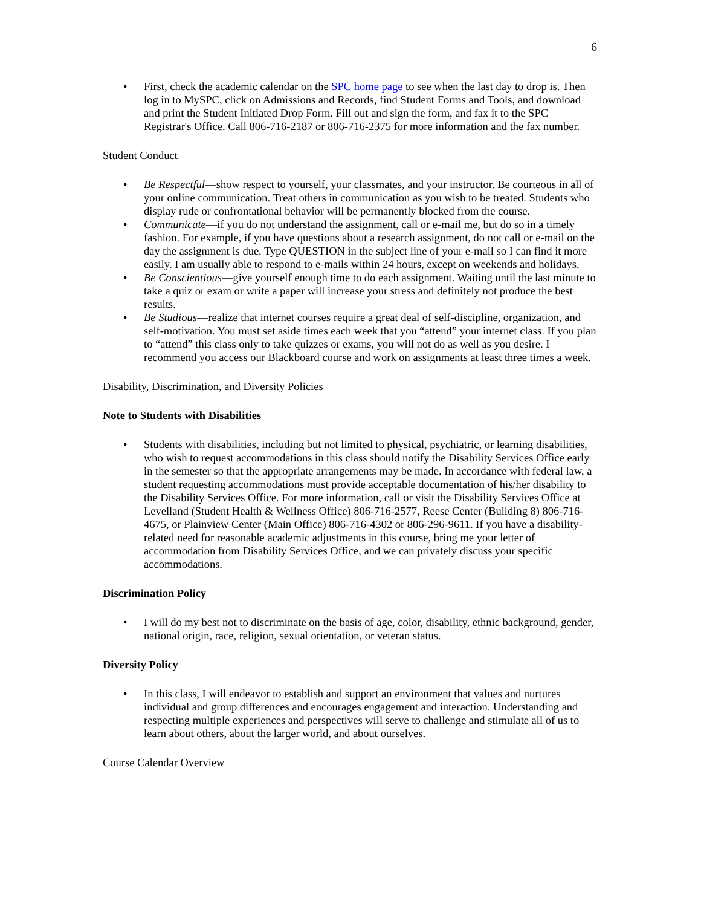6
• First, check the academic calendar on the SPC home page to see when the last day to drop is. Then log in to MySPC, click on Admissions and Records, find Student Forms and Tools, and download and print the Student Initiated Drop Form. Fill out and sign the form, and fax it to the SPC Registrar's Office. Call 806-716-2187 or 806-716-2375 for more information and the fax number.
Student Conduct
• Be Respectful—show respect to yourself, your classmates, and your instructor. Be courteous in all of your online communication. Treat others in communication as you wish to be treated. Students who display rude or confrontational behavior will be permanently blocked from the course.
• Communicate—if you do not understand the assignment, call or e-mail me, but do so in a timely fashion. For example, if you have questions about a research assignment, do not call or e-mail on the day the assignment is due. Type QUESTION in the subject line of your e-mail so I can find it more easily. I am usually able to respond to e-mails within 24 hours, except on weekends and holidays.
• Be Conscientious—give yourself enough time to do each assignment. Waiting until the last minute to take a quiz or exam or write a paper will increase your stress and definitely not produce the best results.
• Be Studious—realize that internet courses require a great deal of self-discipline, organization, and self-motivation. You must set aside times each week that you “attend” your internet class. If you plan to “attend” this class only to take quizzes or exams, you will not do as well as you desire. I recommend you access our Blackboard course and work on assignments at least three times a week.
Disability, Discrimination, and Diversity Policies
Note to Students with Disabilities
• Students with disabilities, including but not limited to physical, psychiatric, or learning disabilities, who wish to request accommodations in this class should notify the Disability Services Office early in the semester so that the appropriate arrangements may be made. In accordance with federal law, a student requesting accommodations must provide acceptable documentation of his/her disability to the Disability Services Office. For more information, call or visit the Disability Services Office at Levelland (Student Health & Wellness Office) 806-716-2577, Reese Center (Building 8) 806-716-4675, or Plainview Center (Main Office) 806-716-4302 or 806-296-9611. If you have a disability-related need for reasonable academic adjustments in this course, bring me your letter of accommodation from Disability Services Office, and we can privately discuss your specific accommodations.
Discrimination Policy
• I will do my best not to discriminate on the basis of age, color, disability, ethnic background, gender, national origin, race, religion, sexual orientation, or veteran status.
Diversity Policy
• In this class, I will endeavor to establish and support an environment that values and nurtures individual and group differences and encourages engagement and interaction. Understanding and respecting multiple experiences and perspectives will serve to challenge and stimulate all of us to learn about others, about the larger world, and about ourselves.
Course Calendar Overview